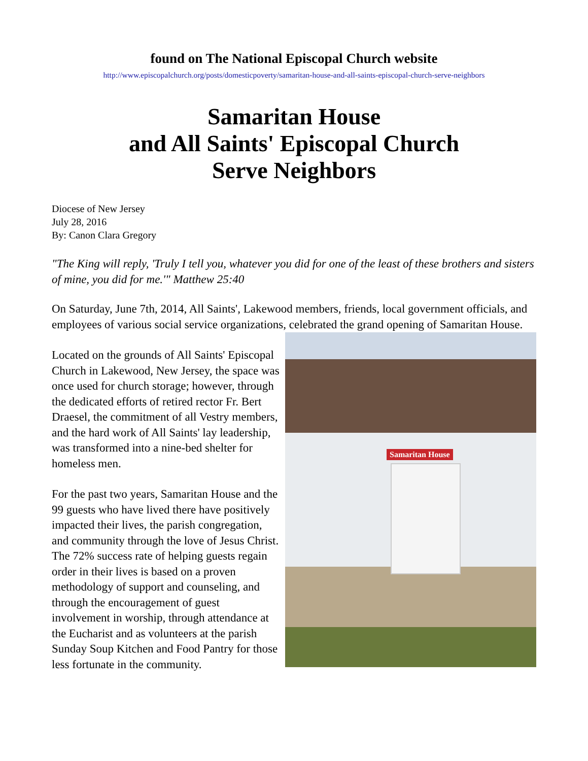found on The National Episcopal Church website
http://www.episcopalchurch.org/posts/domesticpoverty/samaritan-house-and-all-saints-episcopal-church-serve-neighbors
Samaritan House
and All Saints' Episcopal Church
Serve Neighbors
Diocese of New Jersey
July 28, 2016
By: Canon Clara Gregory
"The King will reply, 'Truly I tell you, whatever you did for one of the least of these brothers and sisters of mine, you did for me.'" Matthew 25:40
On Saturday, June 7th, 2014, All Saints', Lakewood members, friends, local government officials, and employees of various social service organizations, celebrated the grand opening of Samaritan House.
Samaritan House
Located on the grounds of All Saints' Episcopal Church in Lakewood, New Jersey, the space was once used for church storage; however, through the dedicated efforts of retired rector Fr. Bert Draesel, the commitment of all Vestry members, and the hard work of All Saints' lay leadership, was transformed into a nine-bed shelter for homeless men.
For the past two years, Samaritan House and the 99 guests who have lived there have positively impacted their lives, the parish congregation, and community through the love of Jesus Christ. The 72% success rate of helping guests regain order in their lives is based on a proven methodology of support and counseling, and through the encouragement of guest involvement in worship, through attendance at the Eucharist and as volunteers at the parish Sunday Soup Kitchen and Food Pantry for those less fortunate in the community.